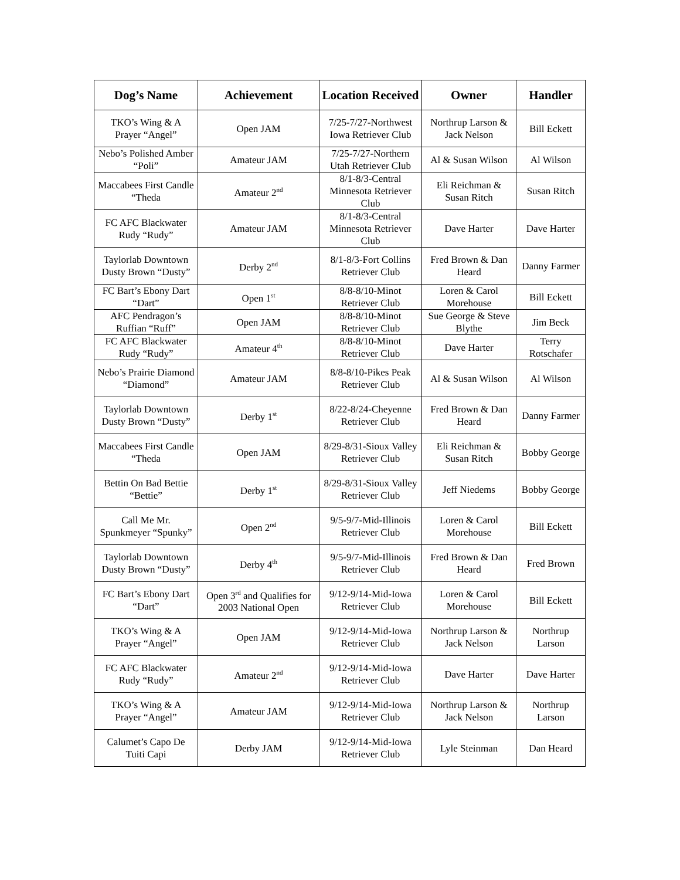| Dog’s Name | Achievement | Location Received | Owner | Handler |
| --- | --- | --- | --- | --- |
| TKO’s Wing & A Prayer “Angel” | Open JAM | 7/25-7/27-Northwest Iowa Retriever Club | Northrup Larson & Jack Nelson | Bill Eckett |
| Nebo’s Polished Amber “Poli” | Amateur JAM | 7/25-7/27-Northern Utah Retriever Club | Al & Susan Wilson | Al Wilson |
| Maccabees First Candle “Theda | Amateur 2<sup>nd</sup> | 8/1-8/3-Central Minnesota Retriever Club | Eli Reichman & Susan Ritch | Susan Ritch |
| FC AFC Blackwater Rudy “Rudy” | Amateur JAM | 8/1-8/3-Central Minnesota Retriever Club | Dave Harter | Dave Harter |
| Taylorlab Downtown Dusty Brown “Dusty” | Derby 2<sup>nd</sup> | 8/1-8/3-Fort Collins Retriever Club | Fred Brown & Dan Heard | Danny Farmer |
| FC Bart’s Ebony Dart “Dart” | Open 1<sup>st</sup> | 8/8-8/10-Minot Retriever Club | Loren & Carol Morehouse | Bill Eckett |
| AFC Pendragon’s Ruffian “Ruff” | Open JAM | 8/8-8/10-Minot Retriever Club | Sue George & Steve Blythe | Jim Beck |
| FC AFC Blackwater Rudy “Rudy” | Amateur 4<sup>th</sup> | 8/8-8/10-Minot Retriever Club | Dave Harter | Terry Rotschafer |
| Nebo’s Prairie Diamond “Diamond” | Amateur JAM | 8/8-8/10-Pikes Peak Retriever Club | Al & Susan Wilson | Al Wilson |
| Taylorlab Downtown Dusty Brown “Dusty” | Derby 1<sup>st</sup> | 8/22-8/24-Cheyenne Retriever Club | Fred Brown & Dan Heard | Danny Farmer |
| Maccabees First Candle “Theda | Open JAM | 8/29-8/31-Sioux Valley Retriever Club | Eli Reichman & Susan Ritch | Bobby George |
| Bettin On Bad Bettie “Bettie” | Derby 1<sup>st</sup> | 8/29-8/31-Sioux Valley Retriever Club | Jeff Niedems | Bobby George |
| Call Me Mr. Spunkmeyer “Spunky” | Open 2<sup>nd</sup> | 9/5-9/7-Mid-Illinois Retriever Club | Loren & Carol Morehouse | Bill Eckett |
| Taylorlab Downtown Dusty Brown “Dusty” | Derby 4<sup>th</sup> | 9/5-9/7-Mid-Illinois Retriever Club | Fred Brown & Dan Heard | Fred Brown |
| FC Bart’s Ebony Dart “Dart” | Open 3<sup>rd</sup> and Qualifies for 2003 National Open | 9/12-9/14-Mid-Iowa Retriever Club | Loren & Carol Morehouse | Bill Eckett |
| TKO’s Wing & A Prayer “Angel” | Open JAM | 9/12-9/14-Mid-Iowa Retriever Club | Northrup Larson & Jack Nelson | Northrup Larson |
| FC AFC Blackwater Rudy “Rudy” | Amateur 2<sup>nd</sup> | 9/12-9/14-Mid-Iowa Retriever Club | Dave Harter | Dave Harter |
| TKO’s Wing & A Prayer “Angel” | Amateur JAM | 9/12-9/14-Mid-Iowa Retriever Club | Northrup Larson & Jack Nelson | Northrup Larson |
| Calumet’s Capo De Tuiti Capi | Derby JAM | 9/12-9/14-Mid-Iowa Retriever Club | Lyle Steinman | Dan Heard |